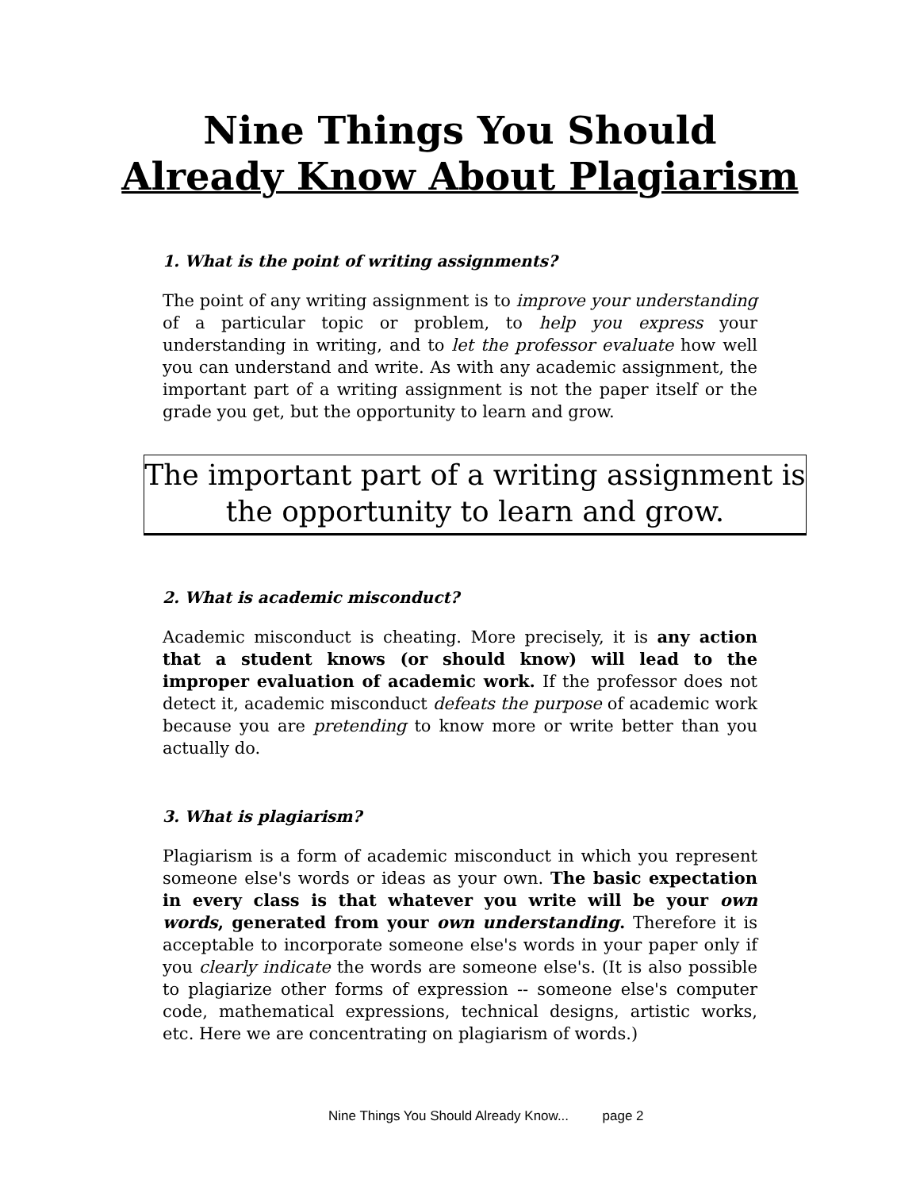Nine Things You Should
Already Know About Plagiarism
1. What is the point of writing assignments?
The point of any writing assignment is to improve your understanding of a particular topic or problem, to help you express your understanding in writing, and to let the professor evaluate how well you can understand and write. As with any academic assignment, the important part of a writing assignment is not the paper itself or the grade you get, but the opportunity to learn and grow.
The important part of a writing assignment is the opportunity to learn and grow.
2. What is academic misconduct?
Academic misconduct is cheating. More precisely, it is any action that a student knows (or should know) will lead to the improper evaluation of academic work. If the professor does not detect it, academic misconduct defeats the purpose of academic work because you are pretending to know more or write better than you actually do.
3. What is plagiarism?
Plagiarism is a form of academic misconduct in which you represent someone else's words or ideas as your own. The basic expectation in every class is that whatever you write will be your own words, generated from your own understanding. Therefore it is acceptable to incorporate someone else's words in your paper only if you clearly indicate the words are someone else's. (It is also possible to plagiarize other forms of expression -- someone else's computer code, mathematical expressions, technical designs, artistic works, etc. Here we are concentrating on plagiarism of words.)
Nine Things You Should Already Know... page 2